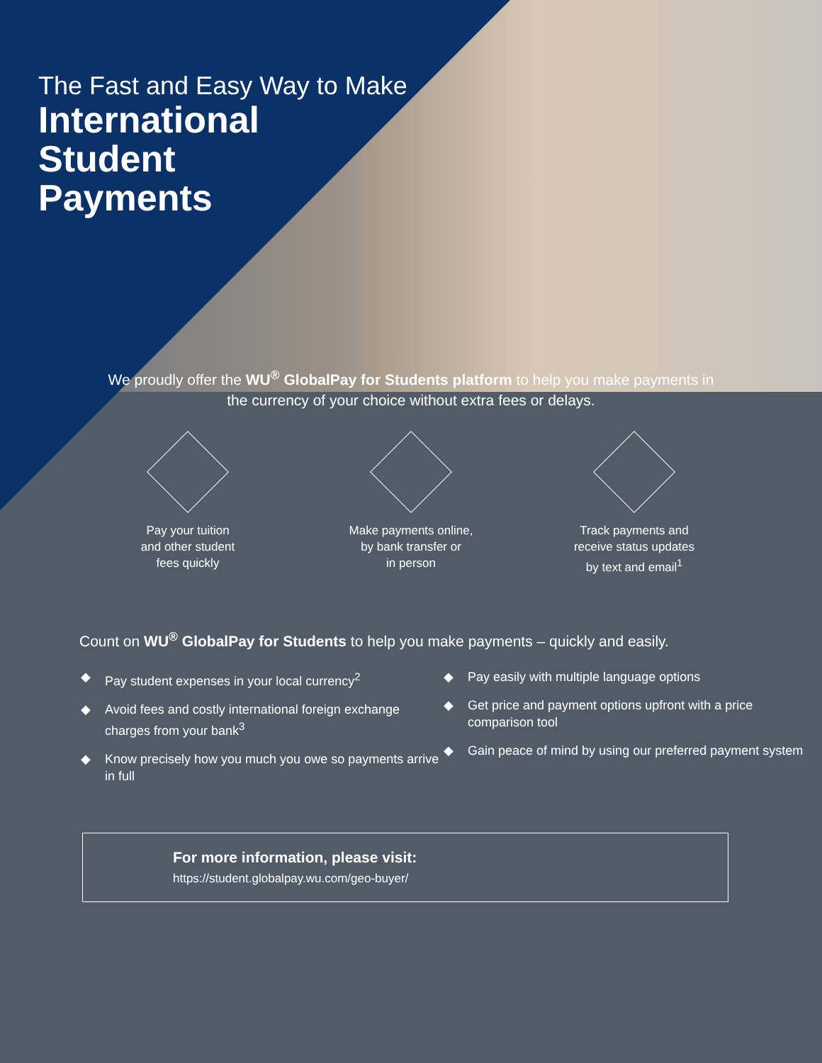The Fast and Easy Way to Make
International
Student
Payments
We proudly offer the WU<sup>®</sup> GlobalPay for Students platform to help you make payments in the currency of your choice without extra fees or delays.
Pay your tuition
and other student
fees quickly
Make payments online,
by bank transfer or
in person
Track payments and
receive status updates
by text and email<sup>1</sup>
Count on WU<sup>®</sup> GlobalPay for Students to help you make payments – quickly and easily.
◆ Pay student expenses in your local currency<sup>2</sup>
◆ Avoid fees and costly international foreign exchange charges from your bank<sup>3</sup>
◆ Know precisely how you much you owe so payments arrive in full
◆ Pay easily with multiple language options
◆ Get price and payment options upfront with a price comparison tool
◆ Gain peace of mind by using our preferred payment system
For more information, please visit:
https://student.globalpay.wu.com/geo-buyer/